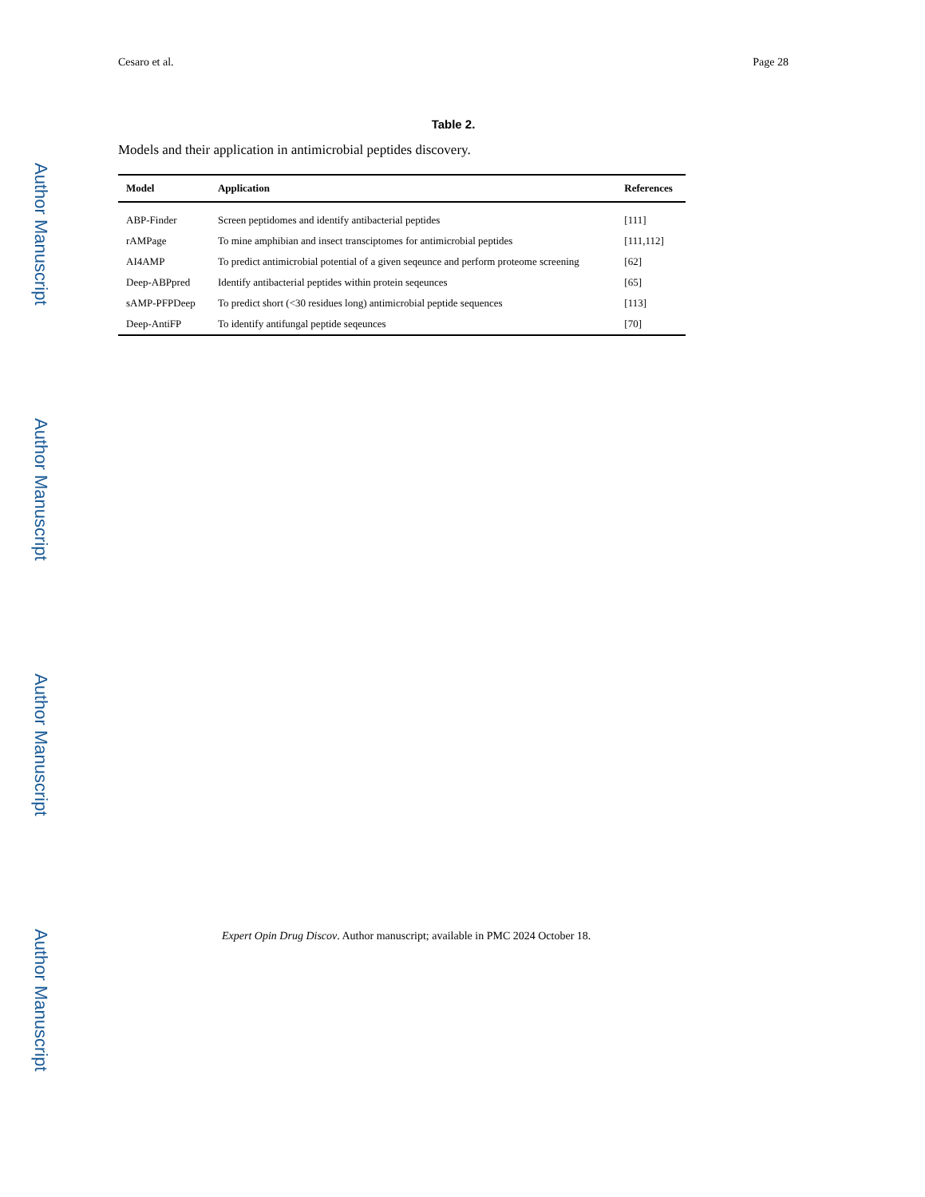Author Manuscript
Author Manuscript
Author Manuscript
Author Manuscript
Cesaro et al. Page 28
Table 2.
Models and their application in antimicrobial peptides discovery.
| Model | Application | References |
| --- | --- | --- |
| ABP-Finder | Screen peptidomes and identify antibacterial peptides | [111] |
| rAMPage | To mine amphibian and insect transciptomes for antimicrobial peptides | [111,112] |
| AI4AMP | To predict antimicrobial potential of a given seqeunce and perform proteome screening | [62] |
| Deep-ABPpred | Identify antibacterial peptides within protein seqeunces | [65] |
| sAMP-PFPDeep | To predict short (<30 residues long) antimicrobial peptide sequences | [113] |
| Deep-AntiFP | To identify antifungal peptide seqeunces | [70] |
Expert Opin Drug Discov. Author manuscript; available in PMC 2024 October 18.